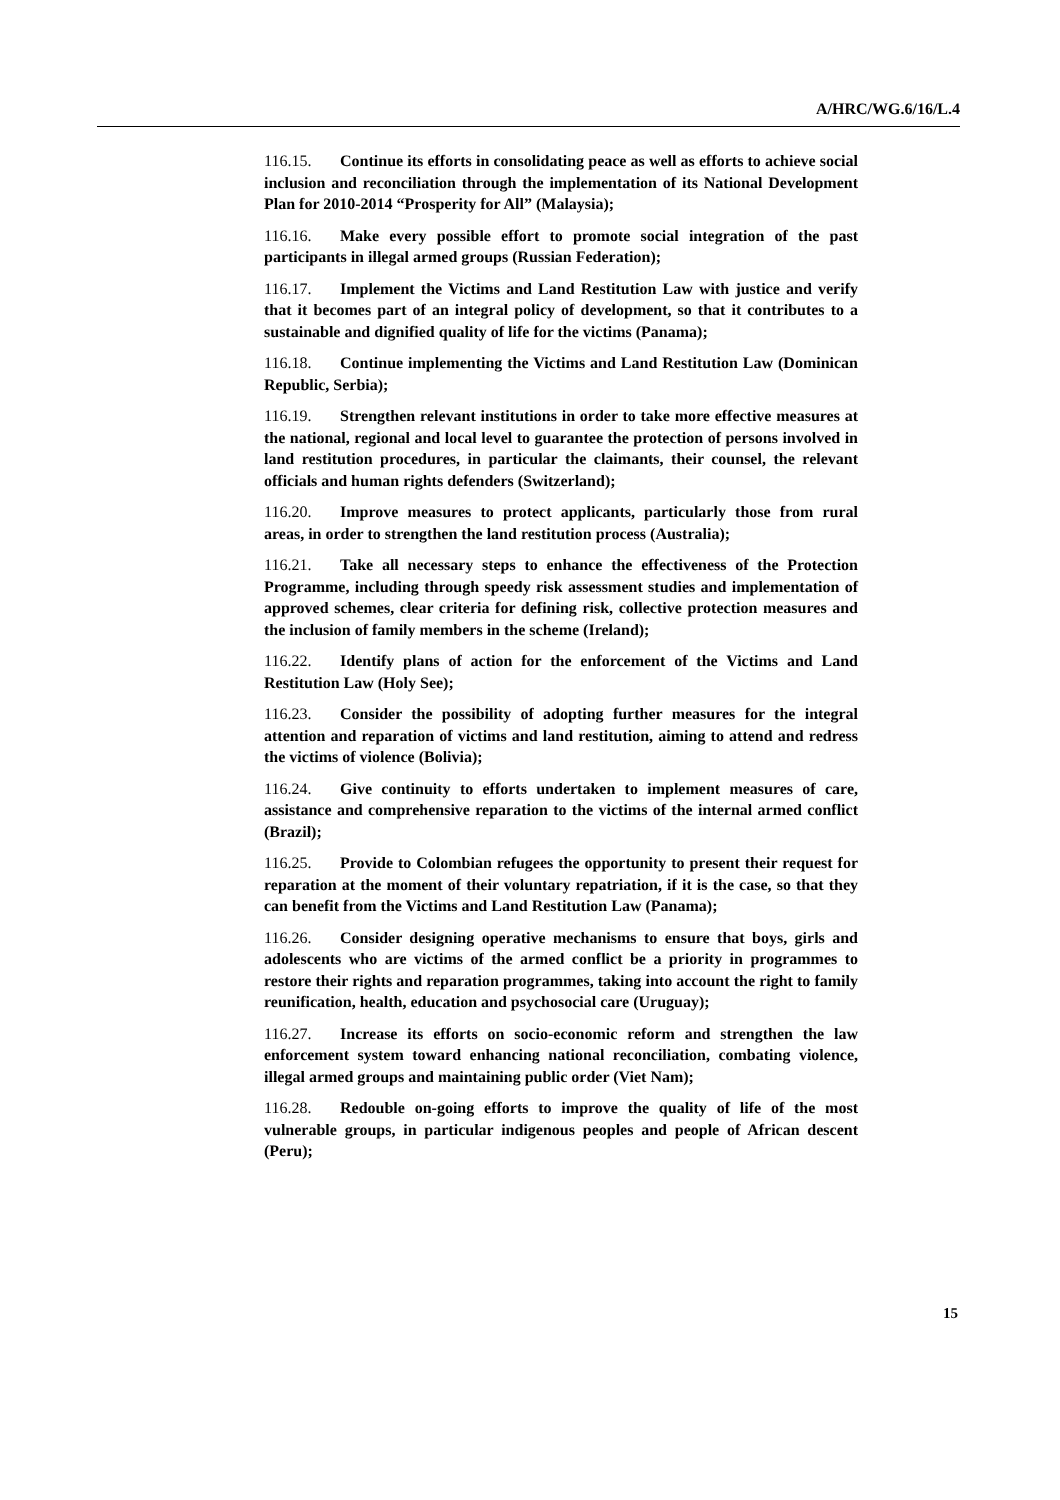A/HRC/WG.6/16/L.4
116.15. Continue its efforts in consolidating peace as well as efforts to achieve social inclusion and reconciliation through the implementation of its National Development Plan for 2010-2014 “Prosperity for All” (Malaysia);
116.16. Make every possible effort to promote social integration of the past participants in illegal armed groups (Russian Federation);
116.17. Implement the Victims and Land Restitution Law with justice and verify that it becomes part of an integral policy of development, so that it contributes to a sustainable and dignified quality of life for the victims (Panama);
116.18. Continue implementing the Victims and Land Restitution Law (Dominican Republic, Serbia);
116.19. Strengthen relevant institutions in order to take more effective measures at the national, regional and local level to guarantee the protection of persons involved in land restitution procedures, in particular the claimants, their counsel, the relevant officials and human rights defenders (Switzerland);
116.20. Improve measures to protect applicants, particularly those from rural areas, in order to strengthen the land restitution process (Australia);
116.21. Take all necessary steps to enhance the effectiveness of the Protection Programme, including through speedy risk assessment studies and implementation of approved schemes, clear criteria for defining risk, collective protection measures and the inclusion of family members in the scheme (Ireland);
116.22. Identify plans of action for the enforcement of the Victims and Land Restitution Law (Holy See);
116.23. Consider the possibility of adopting further measures for the integral attention and reparation of victims and land restitution, aiming to attend and redress the victims of violence (Bolivia);
116.24. Give continuity to efforts undertaken to implement measures of care, assistance and comprehensive reparation to the victims of the internal armed conflict (Brazil);
116.25. Provide to Colombian refugees the opportunity to present their request for reparation at the moment of their voluntary repatriation, if it is the case, so that they can benefit from the Victims and Land Restitution Law (Panama);
116.26. Consider designing operative mechanisms to ensure that boys, girls and adolescents who are victims of the armed conflict be a priority in programmes to restore their rights and reparation programmes, taking into account the right to family reunification, health, education and psychosocial care (Uruguay);
116.27. Increase its efforts on socio-economic reform and strengthen the law enforcement system toward enhancing national reconciliation, combating violence, illegal armed groups and maintaining public order (Viet Nam);
116.28. Redouble on-going efforts to improve the quality of life of the most vulnerable groups, in particular indigenous peoples and people of African descent (Peru);
15